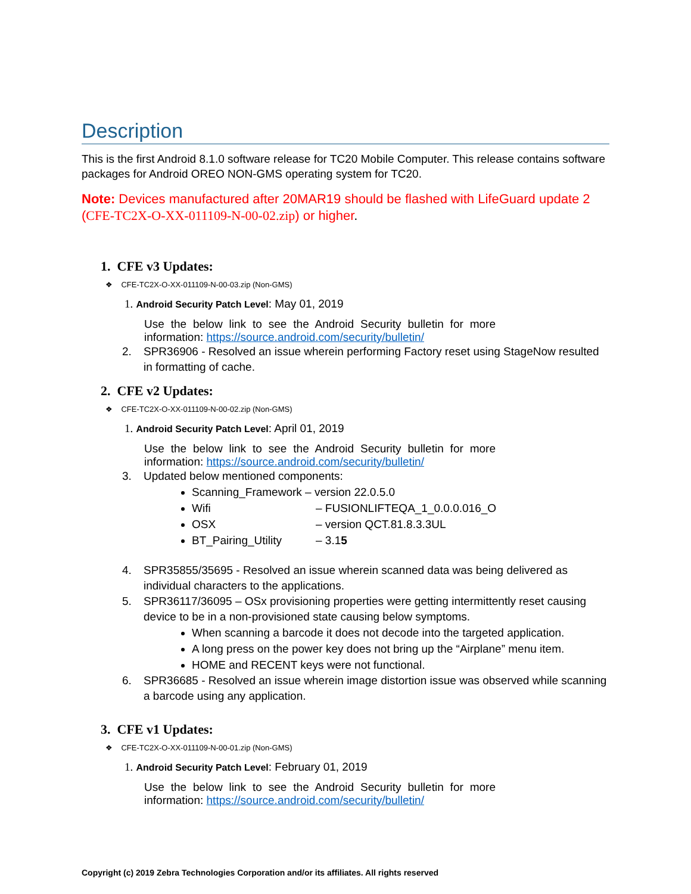Description
This is the first Android 8.1.0 software release for TC20 Mobile Computer. This release contains software packages for Android OREO NON-GMS operating system for TC20.
Note: Devices manufactured after 20MAR19 should be flashed with LifeGuard update 2 (CFE-TC2X-O-XX-011109-N-00-02.zip) or higher.
1. CFE v3 Updates:
❖ CFE-TC2X-O-XX-011109-N-00-03.zip (Non-GMS)
1. Android Security Patch Level: May 01, 2019
Use the below link to see the Android Security bulletin for more information: https://source.android.com/security/bulletin/
2. SPR36906 - Resolved an issue wherein performing Factory reset using StageNow resulted in formatting of cache.
2. CFE v2 Updates:
❖ CFE-TC2X-O-XX-011109-N-00-02.zip (Non-GMS)
1. Android Security Patch Level: April 01, 2019
Use the below link to see the Android Security bulletin for more information: https://source.android.com/security/bulletin/
3. Updated below mentioned components:
Scanning_Framework – version 22.0.5.0
Wifi – FUSIONLIFTEQA_1_0.0.0.016_O
OSX – version QCT.81.8.3.3UL
BT_Pairing_Utility – 3.15
4. SPR35855/35695 - Resolved an issue wherein scanned data was being delivered as individual characters to the applications.
5. SPR36117/36095 – OSx provisioning properties were getting intermittently reset causing device to be in a non-provisioned state causing below symptoms.
When scanning a barcode it does not decode into the targeted application.
A long press on the power key does not bring up the “Airplane” menu item.
HOME and RECENT keys were not functional.
6. SPR36685 - Resolved an issue wherein image distortion issue was observed while scanning a barcode using any application.
3. CFE v1 Updates:
❖ CFE-TC2X-O-XX-011109-N-00-01.zip (Non-GMS)
1. Android Security Patch Level: February 01, 2019
Use the below link to see the Android Security bulletin for more information: https://source.android.com/security/bulletin/
Copyright (c) 2019 Zebra Technologies Corporation and/or its affiliates. All rights reserved